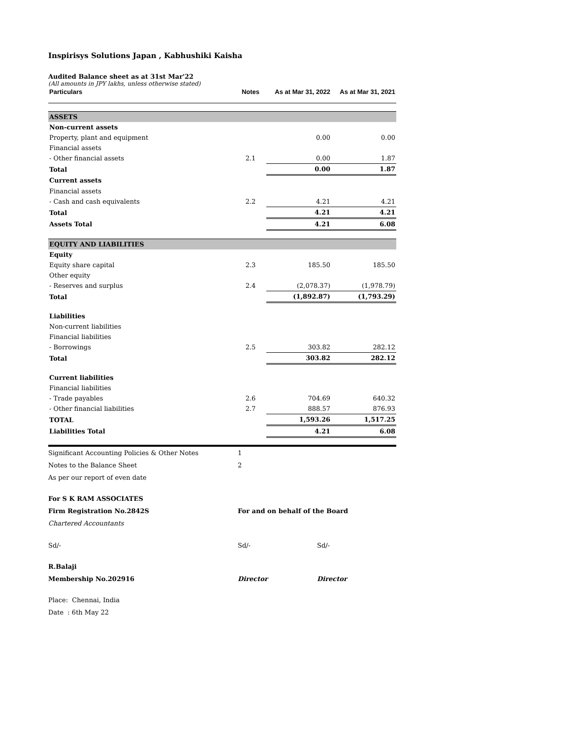Inspirisys Solutions Japan , Kabhushiki Kaisha
Audited Balance sheet as at 31st Mar'22
(All amounts in JPY lakhs, unless otherwise stated)
| Particulars | Notes | As at Mar 31, 2022 | As at Mar 31, 2021 |
| --- | --- | --- | --- |
| ASSETS | | | |
| Non-current assets | | | |
| Property, plant and equipment | | 0.00 | 0.00 |
| Financial assets | | | |
| - Other financial assets | 2.1 | 0.00 | 1.87 |
| Total | | 0.00 | 1.87 |
| Current assets | | | |
| Financial assets | | | |
| - Cash and cash equivalents | 2.2 | 4.21 | 4.21 |
| Total | | 4.21 | 4.21 |
| Assets Total | | 4.21 | 6.08 |
| EQUITY AND LIABILITIES | | | |
| Equity | | | |
| Equity share capital | 2.3 | 185.50 | 185.50 |
| Other equity | | | |
| - Reserves and surplus | 2.4 | (2,078.37) | (1,978.79) |
| Total | | (1,892.87) | (1,793.29) |
| Liabilities | | | |
| Non-current liabilities | | | |
| Financial liabilities | | | |
| - Borrowings | 2.5 | 303.82 | 282.12 |
| Total | | 303.82 | 282.12 |
| Current liabilities | | | |
| Financial liabilities | | | |
| - Trade payables | 2.6 | 704.69 | 640.32 |
| - Other financial liabilities | 2.7 | 888.57 | 876.93 |
| TOTAL | | 1,593.26 | 1,517.25 |
| Liabilities Total | | 4.21 | 6.08 |
| Significant Accounting Policies & Other Notes | 1 | |
| Notes to the Balance Sheet | 2 | |
| As per our report of even date | | |
| For S K RAM ASSOCIATES | | |
| Firm Registration No.2842S | For and on behalf of the Board | |
| Chartered Accountants | | |
| Sd/- | Sd/- | Sd/- |
| R.Balaji | | |
| Membership No.202916 | Director | Director |
| Place: Chennai, India | | |
| Date : 6th May 22 | | |